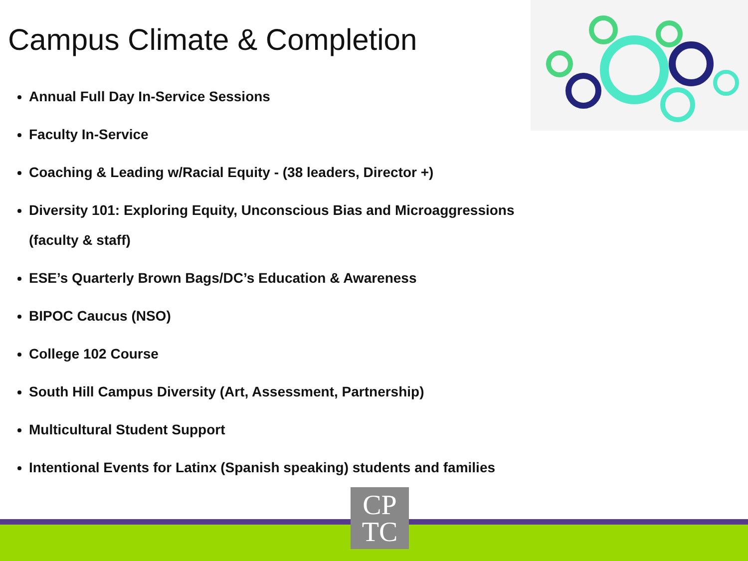Campus Climate & Completion
Annual Full Day In-Service Sessions
Faculty In-Service
Coaching & Leading w/Racial Equity - (38 leaders, Director +)
Diversity 101: Exploring Equity, Unconscious Bias and Microaggressions (faculty & staff)
ESE’s Quarterly Brown Bags/DC’s Education & Awareness
BIPOC Caucus (NSO)
College 102 Course
South Hill Campus Diversity (Art, Assessment, Partnership)
Multicultural Student Support
Intentional Events for Latinx (Spanish speaking) students and families
CP
TC